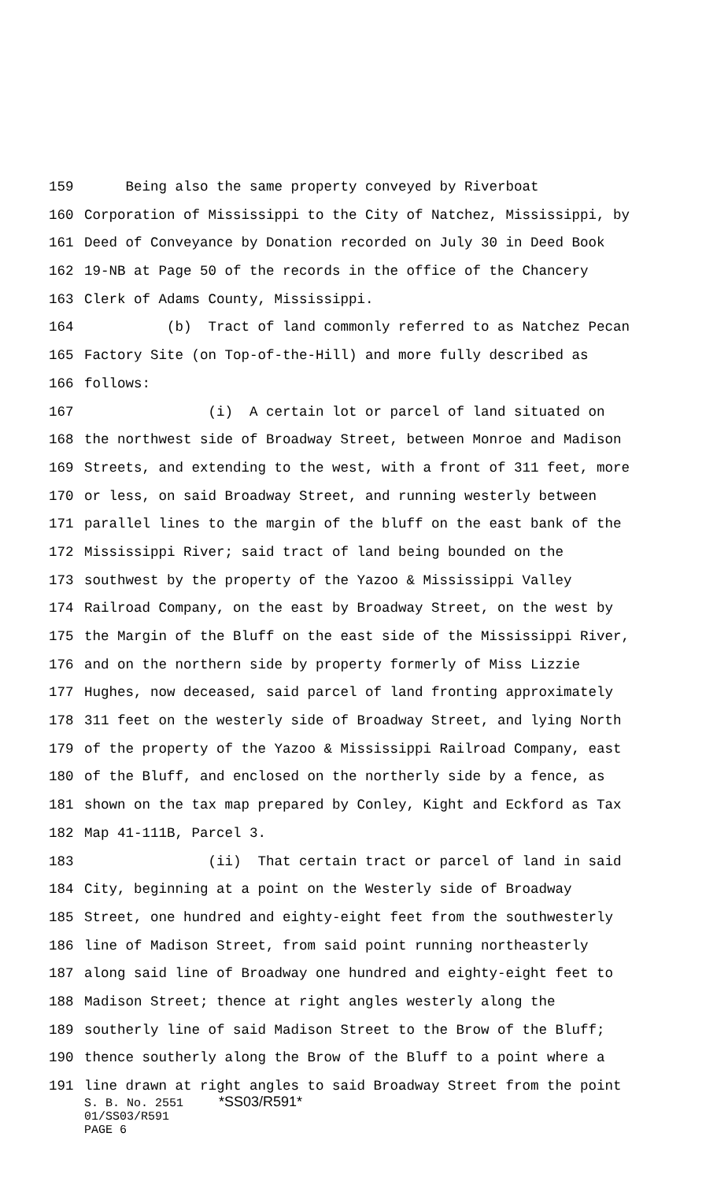159 Being also the same property conveyed by Riverboat
160 Corporation of Mississippi to the City of Natchez, Mississippi, by
161 Deed of Conveyance by Donation recorded on July 30 in Deed Book
162 19-NB at Page 50 of the records in the office of the Chancery
163 Clerk of Adams County, Mississippi.
164 (b) Tract of land commonly referred to as Natchez Pecan
165 Factory Site (on Top-of-the-Hill) and more fully described as
166 follows:
167 (i) A certain lot or parcel of land situated on
168 the northwest side of Broadway Street, between Monroe and Madison
169 Streets, and extending to the west, with a front of 311 feet, more
170 or less, on said Broadway Street, and running westerly between
171 parallel lines to the margin of the bluff on the east bank of the
172 Mississippi River; said tract of land being bounded on the
173 southwest by the property of the Yazoo & Mississippi Valley
174 Railroad Company, on the east by Broadway Street, on the west by
175 the Margin of the Bluff on the east side of the Mississippi River,
176 and on the northern side by property formerly of Miss Lizzie
177 Hughes, now deceased, said parcel of land fronting approximately
178 311 feet on the westerly side of Broadway Street, and lying North
179 of the property of the Yazoo & Mississippi Railroad Company, east
180 of the Bluff, and enclosed on the northerly side by a fence, as
181 shown on the tax map prepared by Conley, Kight and Eckford as Tax
182 Map 41-111B, Parcel 3.
183 (ii) That certain tract or parcel of land in said
184 City, beginning at a point on the Westerly side of Broadway
185 Street, one hundred and eighty-eight feet from the southwesterly
186 line of Madison Street, from said point running northeasterly
187 along said line of Broadway one hundred and eighty-eight feet to
188 Madison Street; thence at right angles westerly along the
189 southerly line of said Madison Street to the Brow of the Bluff;
190 thence southerly along the Brow of the Bluff to a point where a
191 line drawn at right angles to said Broadway Street from the point
S. B. No. 2551 *SS03/R591*
01/SS03/R591
PAGE 6